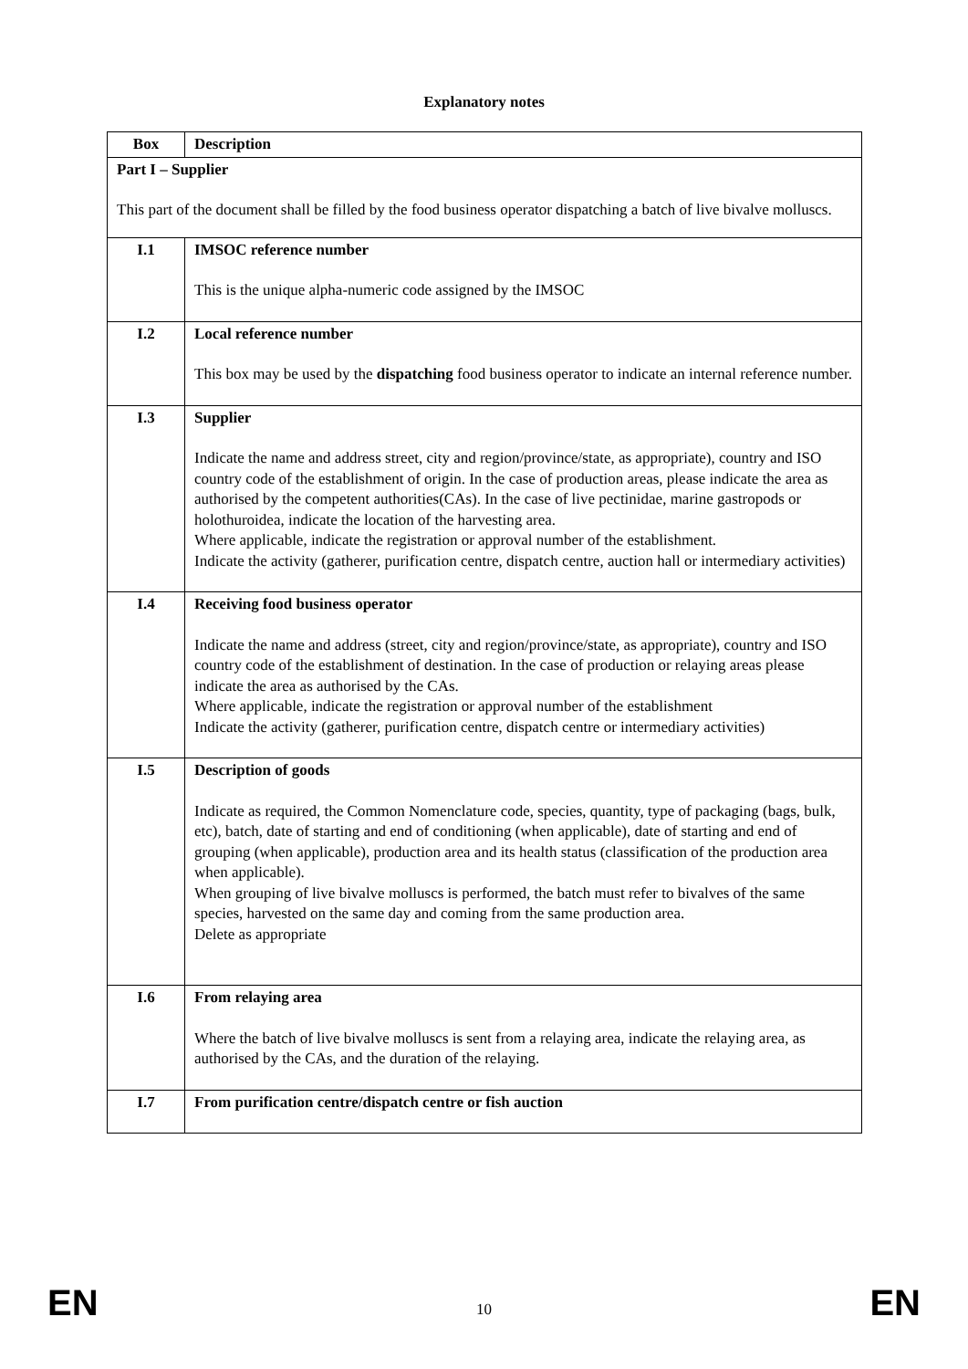Explanatory notes
| Box | Description |
| --- | --- |
| Part I – Supplier This part of the document shall be filled by the food business operator dispatching a batch of live bivalve molluscs. | |
| I.1 | IMSOC reference number This is the unique alpha-numeric code assigned by the IMSOC |
| I.2 | Local reference number This box may be used by the dispatching food business operator to indicate an internal reference number. |
| I.3 | Supplier Indicate the name and address street, city and region/province/state, as appropriate), country and ISO country code of the establishment of origin. In the case of production areas, please indicate the area as authorised by the competent authorities(CAs). In the case of live pectinidae, marine gastropods or holothuroidea, indicate the location of the harvesting area. Where applicable, indicate the registration or approval number of the establishment. Indicate the activity (gatherer, purification centre, dispatch centre, auction hall or intermediary activities) |
| I.4 | Receiving food business operator Indicate the name and address (street, city and region/province/state, as appropriate), country and ISO country code of the establishment of destination. In the case of production or relaying areas please indicate the area as authorised by the CAs. Where applicable, indicate the registration or approval number of the establishment Indicate the activity (gatherer, purification centre, dispatch centre or intermediary activities) |
| I.5 | Description of goods Indicate as required, the Common Nomenclature code, species, quantity, type of packaging (bags, bulk, etc), batch, date of starting and end of conditioning (when applicable), date of starting and end of grouping (when applicable), production area and its health status (classification of the production area when applicable). When grouping of live bivalve molluscs is performed, the batch must refer to bivalves of the same species, harvested on the same day and coming from the same production area. Delete as appropriate |
| I.6 | From relaying area Where the batch of live bivalve molluscs is sent from a relaying area, indicate the relaying area, as authorised by the CAs, and the duration of the relaying. |
| I.7 | From purification centre/dispatch centre or fish auction |
EN 10 EN